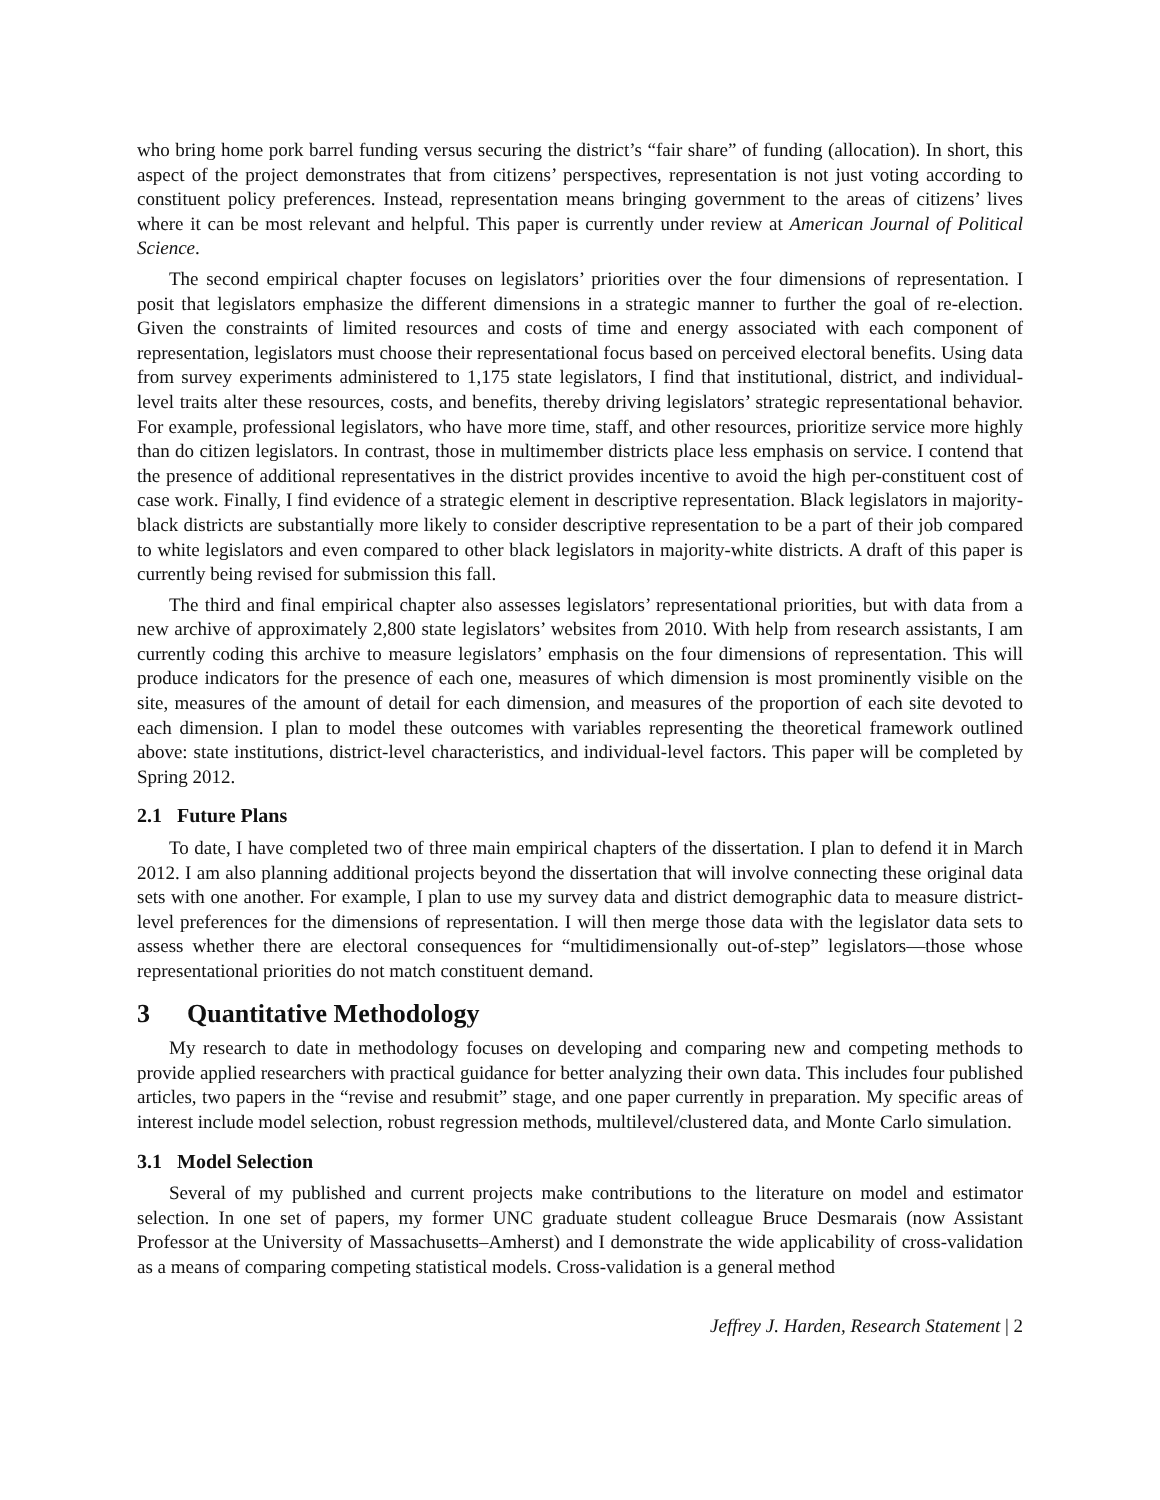who bring home pork barrel funding versus securing the district’s “fair share” of funding (allocation). In short, this aspect of the project demonstrates that from citizens’ perspectives, representation is not just voting according to constituent policy preferences. Instead, representation means bringing government to the areas of citizens’ lives where it can be most relevant and helpful. This paper is currently under review at American Journal of Political Science.
The second empirical chapter focuses on legislators’ priorities over the four dimensions of representation. I posit that legislators emphasize the different dimensions in a strategic manner to further the goal of re-election. Given the constraints of limited resources and costs of time and energy associated with each component of representation, legislators must choose their representational focus based on perceived electoral benefits. Using data from survey experiments administered to 1,175 state legislators, I find that institutional, district, and individual-level traits alter these resources, costs, and benefits, thereby driving legislators’ strategic representational behavior. For example, professional legislators, who have more time, staff, and other resources, prioritize service more highly than do citizen legislators. In contrast, those in multimember districts place less emphasis on service. I contend that the presence of additional representatives in the district provides incentive to avoid the high per-constituent cost of case work. Finally, I find evidence of a strategic element in descriptive representation. Black legislators in majority-black districts are substantially more likely to consider descriptive representation to be a part of their job compared to white legislators and even compared to other black legislators in majority-white districts. A draft of this paper is currently being revised for submission this fall.
The third and final empirical chapter also assesses legislators’ representational priorities, but with data from a new archive of approximately 2,800 state legislators’ websites from 2010. With help from research assistants, I am currently coding this archive to measure legislators’ emphasis on the four dimensions of representation. This will produce indicators for the presence of each one, measures of which dimension is most prominently visible on the site, measures of the amount of detail for each dimension, and measures of the proportion of each site devoted to each dimension. I plan to model these outcomes with variables representing the theoretical framework outlined above: state institutions, district-level characteristics, and individual-level factors. This paper will be completed by Spring 2012.
2.1 Future Plans
To date, I have completed two of three main empirical chapters of the dissertation. I plan to defend it in March 2012. I am also planning additional projects beyond the dissertation that will involve connecting these original data sets with one another. For example, I plan to use my survey data and district demographic data to measure district-level preferences for the dimensions of representation. I will then merge those data with the legislator data sets to assess whether there are electoral consequences for “multidimensionally out-of-step” legislators—those whose representational priorities do not match constituent demand.
3 Quantitative Methodology
My research to date in methodology focuses on developing and comparing new and competing methods to provide applied researchers with practical guidance for better analyzing their own data. This includes four published articles, two papers in the “revise and resubmit” stage, and one paper currently in preparation. My specific areas of interest include model selection, robust regression methods, multilevel/clustered data, and Monte Carlo simulation.
3.1 Model Selection
Several of my published and current projects make contributions to the literature on model and estimator selection. In one set of papers, my former UNC graduate student colleague Bruce Desmarais (now Assistant Professor at the University of Massachusetts–Amherst) and I demonstrate the wide applicability of cross-validation as a means of comparing competing statistical models. Cross-validation is a general method
Jeffrey J. Harden, Research Statement | 2